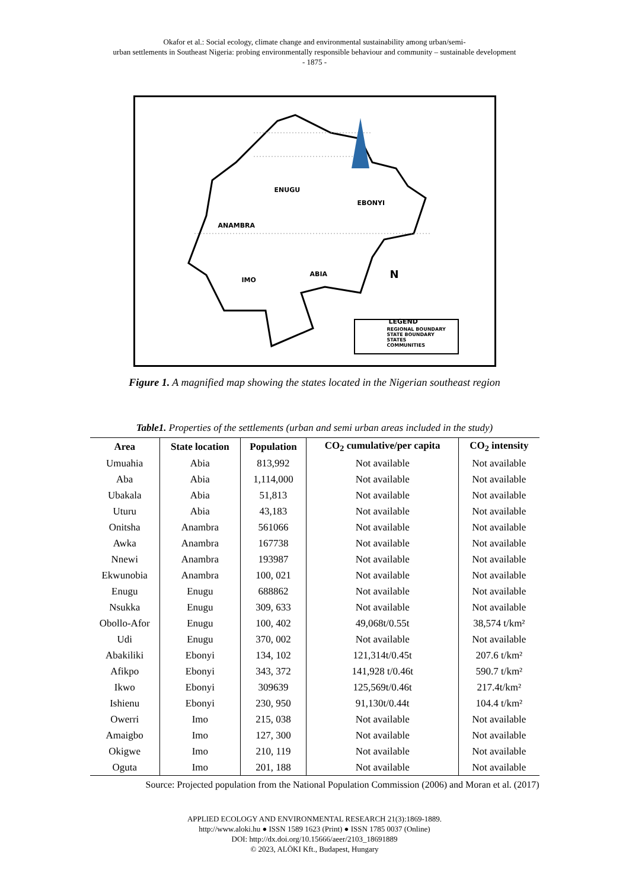Okafor et al.: Social ecology, climate change and environmental sustainability among urban/semi-
urban settlements in Southeast Nigeria: probing environmentally responsible behaviour and community – sustainable development
- 1875 -
ENUGU
EBONYI
ANAMBRA
IMO
ABIA N
LEGEND
REGIONAL BOUNDARY
STATE BOUNDARY
STATES
COMMUNITIES
Figure 1. A magnified map showing the states located in the Nigerian southeast region
Table1. Properties of the settlements (urban and semi urban areas included in the study)
| Area | State location | Population | CO<sub>2</sub> cumulative/per capita | CO<sub>2</sub> intensity |
| --- | --- | --- | --- | --- |
| Umuahia | Abia | 813,992 | Not available | Not available |
| Aba | Abia | 1,114,000 | Not available | Not available |
| Ubakala | Abia | 51,813 | Not available | Not available |
| Uturu | Abia | 43,183 | Not available | Not available |
| Onitsha | Anambra | 561066 | Not available | Not available |
| Awka | Anambra | 167738 | Not available | Not available |
| Nnewi | Anambra | 193987 | Not available | Not available |
| Ekwunobia | Anambra | 100, 021 | Not available | Not available |
| Enugu | Enugu | 688862 | Not available | Not available |
| Nsukka | Enugu | 309, 633 | Not available | Not available |
| Obollo-Afor | Enugu | 100, 402 | 49,068t/0.55t | 38,574 t/km² |
| Udi | Enugu | 370, 002 | Not available | Not available |
| Abakiliki | Ebonyi | 134, 102 | 121,314t/0.45t | 207.6 t/km² |
| Afikpo | Ebonyi | 343, 372 | 141,928 t/0.46t | 590.7 t/km² |
| Ikwo | Ebonyi | 309639 | 125,569t/0.46t | 217.4t/km² |
| Ishienu | Ebonyi | 230, 950 | 91,130t/0.44t | 104.4 t/km² |
| Owerri | Imo | 215, 038 | Not available | Not available |
| Amaigbo | Imo | 127, 300 | Not available | Not available |
| Okigwe | Imo | 210, 119 | Not available | Not available |
| Oguta | Imo | 201, 188 | Not available | Not available |
Source: Projected population from the National Population Commission (2006) and Moran et al. (2017)
APPLIED ECOLOGY AND ENVIRONMENTAL RESEARCH 21(3):1869-1889.
http://www.aloki.hu ● ISSN 1589 1623 (Print) ● ISSN 1785 0037 (Online)
DOI: http://dx.doi.org/10.15666/aeer/2103_18691889
© 2023, ALÖKI Kft., Budapest, Hungary